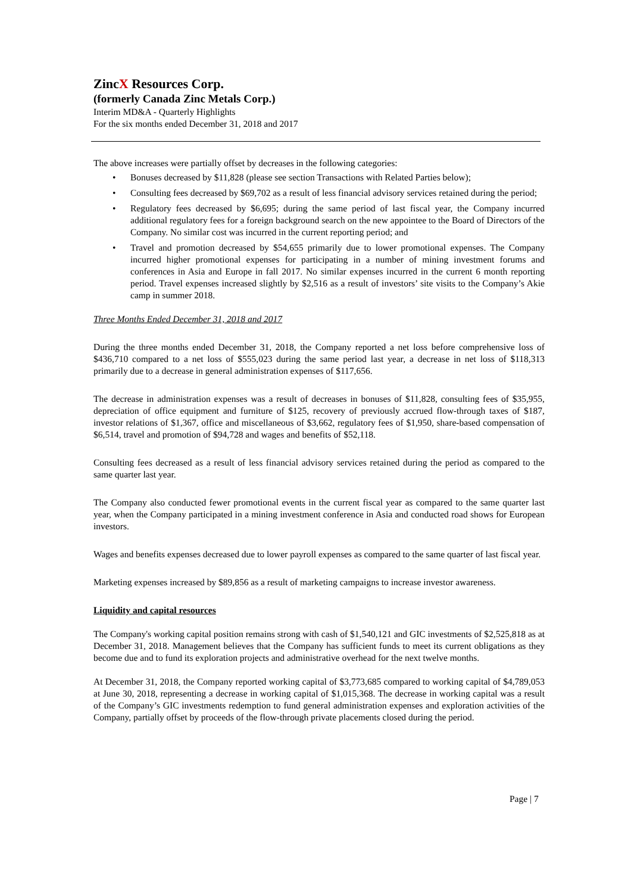ZincX Resources Corp.
(formerly Canada Zinc Metals Corp.)
Interim MD&A - Quarterly Highlights
For the six months ended December 31, 2018 and 2017
The above increases were partially offset by decreases in the following categories:
• Bonuses decreased by $11,828 (please see section Transactions with Related Parties below);
• Consulting fees decreased by $69,702 as a result of less financial advisory services retained during the period;
• Regulatory fees decreased by $6,695; during the same period of last fiscal year, the Company incurred additional regulatory fees for a foreign background search on the new appointee to the Board of Directors of the Company. No similar cost was incurred in the current reporting period; and
• Travel and promotion decreased by $54,655 primarily due to lower promotional expenses. The Company incurred higher promotional expenses for participating in a number of mining investment forums and conferences in Asia and Europe in fall 2017. No similar expenses incurred in the current 6 month reporting period. Travel expenses increased slightly by $2,516 as a result of investors’ site visits to the Company’s Akie camp in summer 2018.
Three Months Ended December 31, 2018 and 2017
During the three months ended December 31, 2018, the Company reported a net loss before comprehensive loss of $436,710 compared to a net loss of $555,023 during the same period last year, a decrease in net loss of $118,313 primarily due to a decrease in general administration expenses of $117,656.
The decrease in administration expenses was a result of decreases in bonuses of $11,828, consulting fees of $35,955, depreciation of office equipment and furniture of $125, recovery of previously accrued flow-through taxes of $187, investor relations of $1,367, office and miscellaneous of $3,662, regulatory fees of $1,950, share-based compensation of $6,514, travel and promotion of $94,728 and wages and benefits of $52,118.
Consulting fees decreased as a result of less financial advisory services retained during the period as compared to the same quarter last year.
The Company also conducted fewer promotional events in the current fiscal year as compared to the same quarter last year, when the Company participated in a mining investment conference in Asia and conducted road shows for European investors.
Wages and benefits expenses decreased due to lower payroll expenses as compared to the same quarter of last fiscal year.
Marketing expenses increased by $89,856 as a result of marketing campaigns to increase investor awareness.
Liquidity and capital resources
The Company's working capital position remains strong with cash of $1,540,121 and GIC investments of $2,525,818 as at December 31, 2018. Management believes that the Company has sufficient funds to meet its current obligations as they become due and to fund its exploration projects and administrative overhead for the next twelve months.
At December 31, 2018, the Company reported working capital of $3,773,685 compared to working capital of $4,789,053 at June 30, 2018, representing a decrease in working capital of $1,015,368. The decrease in working capital was a result of the Company’s GIC investments redemption to fund general administration expenses and exploration activities of the Company, partially offset by proceeds of the flow-through private placements closed during the period.
Page | 7